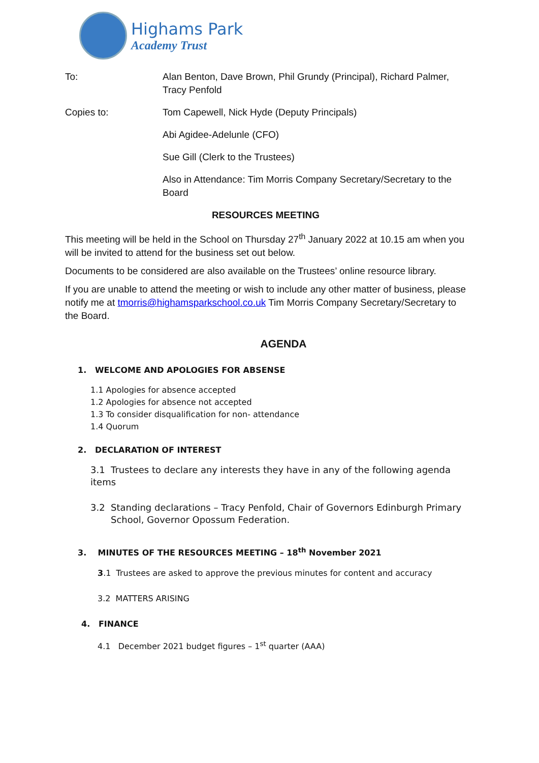Highams Park
Academy Trust
To: Alan Benton, Dave Brown, Phil Grundy (Principal), Richard Palmer, Tracy Penfold
Copies to: Tom Capewell, Nick Hyde (Deputy Principals)
Abi Agidee-Adelunle (CFO)
Sue Gill (Clerk to the Trustees)
Also in Attendance: Tim Morris Company Secretary/Secretary to the Board
RESOURCES MEETING
This meeting will be held in the School on Thursday 27<sup>th</sup> January 2022 at 10.15 am when you will be invited to attend for the business set out below.
Documents to be considered are also available on the Trustees’ online resource library.
If you are unable to attend the meeting or wish to include any other matter of business, please notify me at tmorris@highamsparkschool.co.uk Tim Morris Company Secretary/Secretary to the Board.
AGENDA
1. WELCOME AND APOLOGIES FOR ABSENSE
1.1 Apologies for absence accepted
1.2 Apologies for absence not accepted
1.3 To consider disqualification for non- attendance
1.4 Quorum
2. DECLARATION OF INTEREST
3.1 Trustees to declare any interests they have in any of the following agenda items
3.2 Standing declarations – Tracy Penfold, Chair of Governors Edinburgh Primary School, Governor Opossum Federation.
3. MINUTES OF THE RESOURCES MEETING – 18<sup>th</sup> November 2021
3.1 Trustees are asked to approve the previous minutes for content and accuracy
3.2 MATTERS ARISING
4. FINANCE
4.1 December 2021 budget figures – 1<sup>st</sup> quarter (AAA)